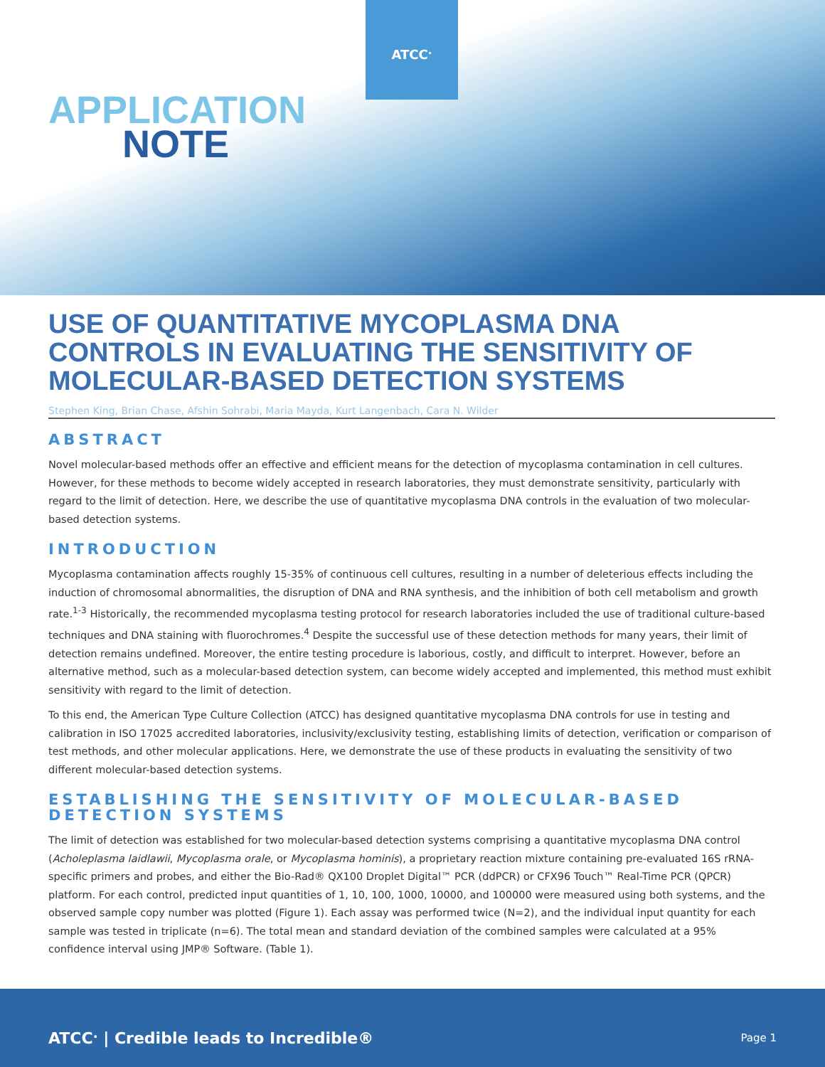ATCC<sup>.</sup>
APPLICATION
NOTE
USE OF QUANTITATIVE MYCOPLASMA DNA CONTROLS IN EVALUATING THE SENSITIVITY OF MOLECULAR-BASED DETECTION SYSTEMS
Stephen King, Brian Chase, Afshin Sohrabi, Maria Mayda, Kurt Langenbach, Cara N. Wilder
ABSTRACT
Novel molecular-based methods offer an effective and efficient means for the detection of mycoplasma contamination in cell cultures. However, for these methods to become widely accepted in research laboratories, they must demonstrate sensitivity, particularly with regard to the limit of detection. Here, we describe the use of quantitative mycoplasma DNA controls in the evaluation of two molecular-based detection systems.
INTRODUCTION
Mycoplasma contamination affects roughly 15-35% of continuous cell cultures, resulting in a number of deleterious effects including the induction of chromosomal abnormalities, the disruption of DNA and RNA synthesis, and the inhibition of both cell metabolism and growth rate.<sup>1-3</sup> Historically, the recommended mycoplasma testing protocol for research laboratories included the use of traditional culture-based techniques and DNA staining with fluorochromes.<sup>4</sup> Despite the successful use of these detection methods for many years, their limit of detection remains undefined. Moreover, the entire testing procedure is laborious, costly, and difficult to interpret. However, before an alternative method, such as a molecular-based detection system, can become widely accepted and implemented, this method must exhibit sensitivity with regard to the limit of detection.
To this end, the American Type Culture Collection (ATCC) has designed quantitative mycoplasma DNA controls for use in testing and calibration in ISO 17025 accredited laboratories, inclusivity/exclusivity testing, establishing limits of detection, verification or comparison of test methods, and other molecular applications. Here, we demonstrate the use of these products in evaluating the sensitivity of two different molecular-based detection systems.
ESTABLISHING THE SENSITIVITY OF MOLECULAR-BASED DETECTION SYSTEMS
The limit of detection was established for two molecular-based detection systems comprising a quantitative mycoplasma DNA control (Acholeplasma laidlawii, Mycoplasma orale, or Mycoplasma hominis), a proprietary reaction mixture containing pre-evaluated 16S rRNA-specific primers and probes, and either the Bio-Rad® QX100 Droplet Digital™ PCR (ddPCR) or CFX96 Touch™ Real-Time PCR (QPCR) platform. For each control, predicted input quantities of 1, 10, 100, 1000, 10000, and 100000 were measured using both systems, and the observed sample copy number was plotted (Figure 1). Each assay was performed twice (N=2), and the individual input quantity for each sample was tested in triplicate (n=6). The total mean and standard deviation of the combined samples were calculated at a 95% confidence interval using JMP® Software. (Table 1).
ATCC<sup>.</sup> | Credible leads to Incredible®
Page 1